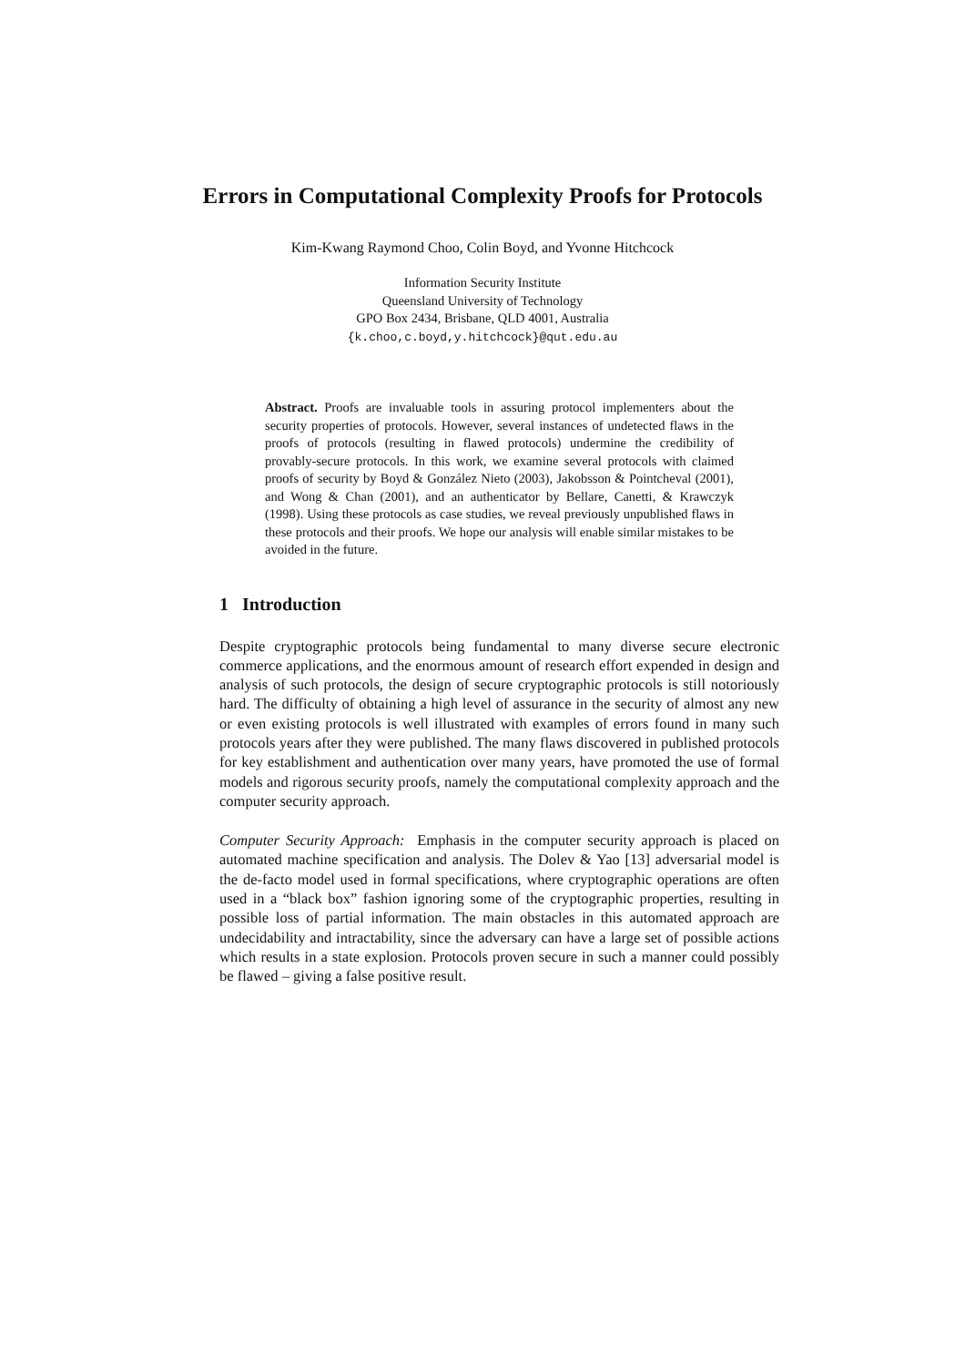Errors in Computational Complexity Proofs for Protocols
Kim-Kwang Raymond Choo, Colin Boyd, and Yvonne Hitchcock
Information Security Institute
Queensland University of Technology
GPO Box 2434, Brisbane, QLD 4001, Australia
{k.choo,c.boyd,y.hitchcock}@qut.edu.au
Abstract. Proofs are invaluable tools in assuring protocol implementers about the security properties of protocols. However, several instances of undetected flaws in the proofs of protocols (resulting in flawed protocols) undermine the credibility of provably-secure protocols. In this work, we examine several protocols with claimed proofs of security by Boyd & González Nieto (2003), Jakobsson & Pointcheval (2001), and Wong & Chan (2001), and an authenticator by Bellare, Canetti, & Krawczyk (1998). Using these protocols as case studies, we reveal previously unpublished flaws in these protocols and their proofs. We hope our analysis will enable similar mistakes to be avoided in the future.
1 Introduction
Despite cryptographic protocols being fundamental to many diverse secure electronic commerce applications, and the enormous amount of research effort expended in design and analysis of such protocols, the design of secure cryptographic protocols is still notoriously hard. The difficulty of obtaining a high level of assurance in the security of almost any new or even existing protocols is well illustrated with examples of errors found in many such protocols years after they were published. The many flaws discovered in published protocols for key establishment and authentication over many years, have promoted the use of formal models and rigorous security proofs, namely the computational complexity approach and the computer security approach.
Computer Security Approach: Emphasis in the computer security approach is placed on automated machine specification and analysis. The Dolev & Yao [13] adversarial model is the de-facto model used in formal specifications, where cryptographic operations are often used in a “black box” fashion ignoring some of the cryptographic properties, resulting in possible loss of partial information. The main obstacles in this automated approach are undecidability and intractability, since the adversary can have a large set of possible actions which results in a state explosion. Protocols proven secure in such a manner could possibly be flawed – giving a false positive result.